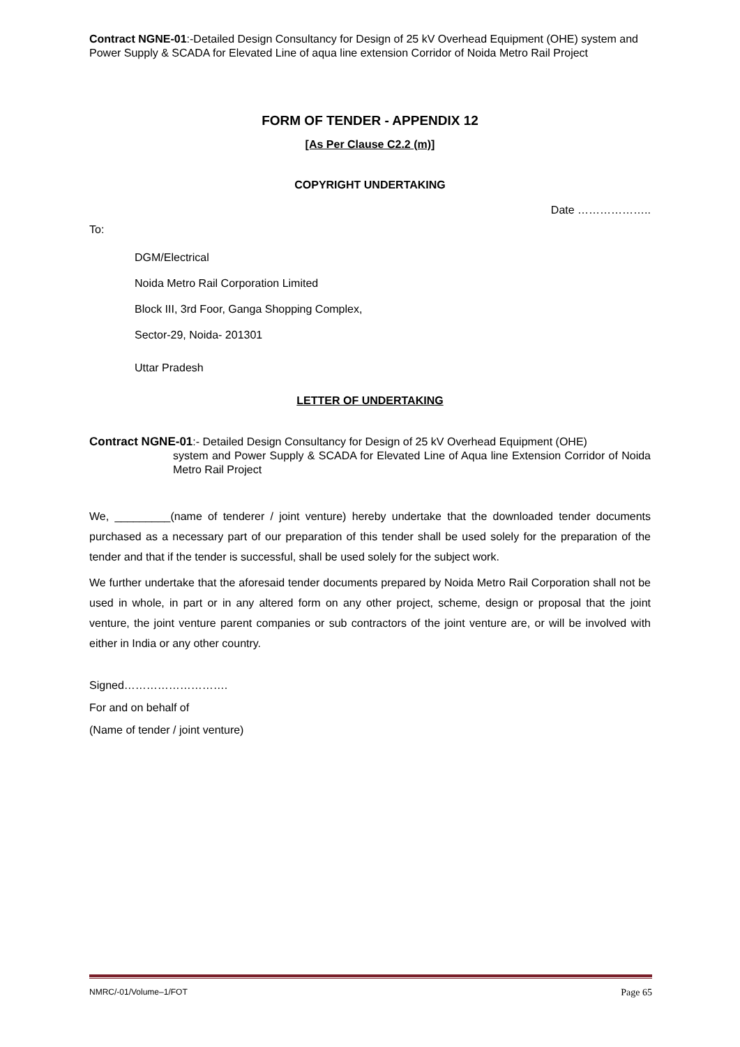Contract NGNE-01:-Detailed Design Consultancy for Design of 25 kV Overhead Equipment (OHE) system and Power Supply & SCADA for Elevated Line of aqua line extension Corridor of Noida Metro Rail Project
FORM OF TENDER - APPENDIX 12
[As Per Clause C2.2 (m)]
COPYRIGHT UNDERTAKING
Date ………………..
To:
DGM/Electrical
Noida Metro Rail Corporation Limited
Block III, 3rd Foor, Ganga Shopping Complex,
Sector-29, Noida- 201301
Uttar Pradesh
LETTER OF UNDERTAKING
Contract NGNE-01:- Detailed Design Consultancy for Design of 25 kV Overhead Equipment (OHE)
system and Power Supply & SCADA for Elevated Line of Aqua line Extension Corridor of Noida Metro Rail Project
We, _________(name of tenderer / joint venture) hereby undertake that the downloaded tender documents purchased as a necessary part of our preparation of this tender shall be used solely for the preparation of the tender and that if the tender is successful, shall be used solely for the subject work.
We further undertake that the aforesaid tender documents prepared by Noida Metro Rail Corporation shall not be used in whole, in part or in any altered form on any other project, scheme, design or proposal that the joint venture, the joint venture parent companies or sub contractors of the joint venture are, or will be involved with either in India or any other country.
Signed……………………….
For and on behalf of
(Name of tender / joint venture)
NMRC/-01/Volume–1/FOT Page 65